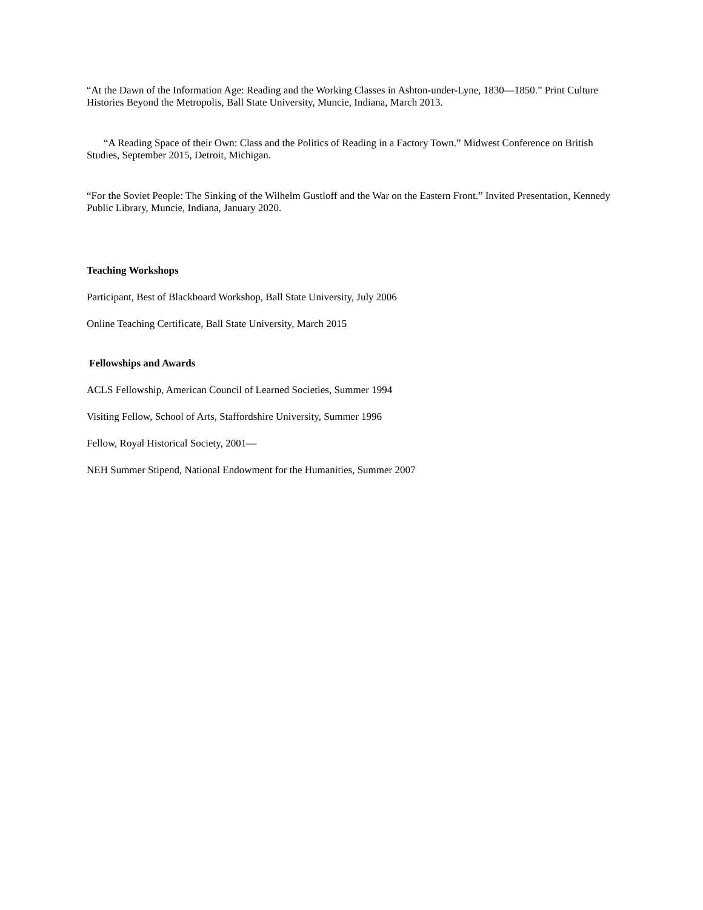“At the Dawn of the Information Age: Reading and the Working Classes in Ashton-under-Lyne, 1830—1850.” Print Culture Histories Beyond the Metropolis, Ball State University, Muncie, Indiana, March 2013.
“A Reading Space of their Own: Class and the Politics of Reading in a Factory Town.” Midwest Conference on British Studies, September 2015, Detroit, Michigan.
“For the Soviet People: The Sinking of the Wilhelm Gustloff and the War on the Eastern Front.” Invited Presentation, Kennedy Public Library, Muncie, Indiana, January 2020.
Teaching Workshops
Participant, Best of Blackboard Workshop, Ball State University, July 2006
Online Teaching Certificate, Ball State University, March 2015
Fellowships and Awards
ACLS Fellowship, American Council of Learned Societies, Summer 1994
Visiting Fellow, School of Arts, Staffordshire University, Summer 1996
Fellow, Royal Historical Society, 2001—
NEH Summer Stipend, National Endowment for the Humanities, Summer 2007